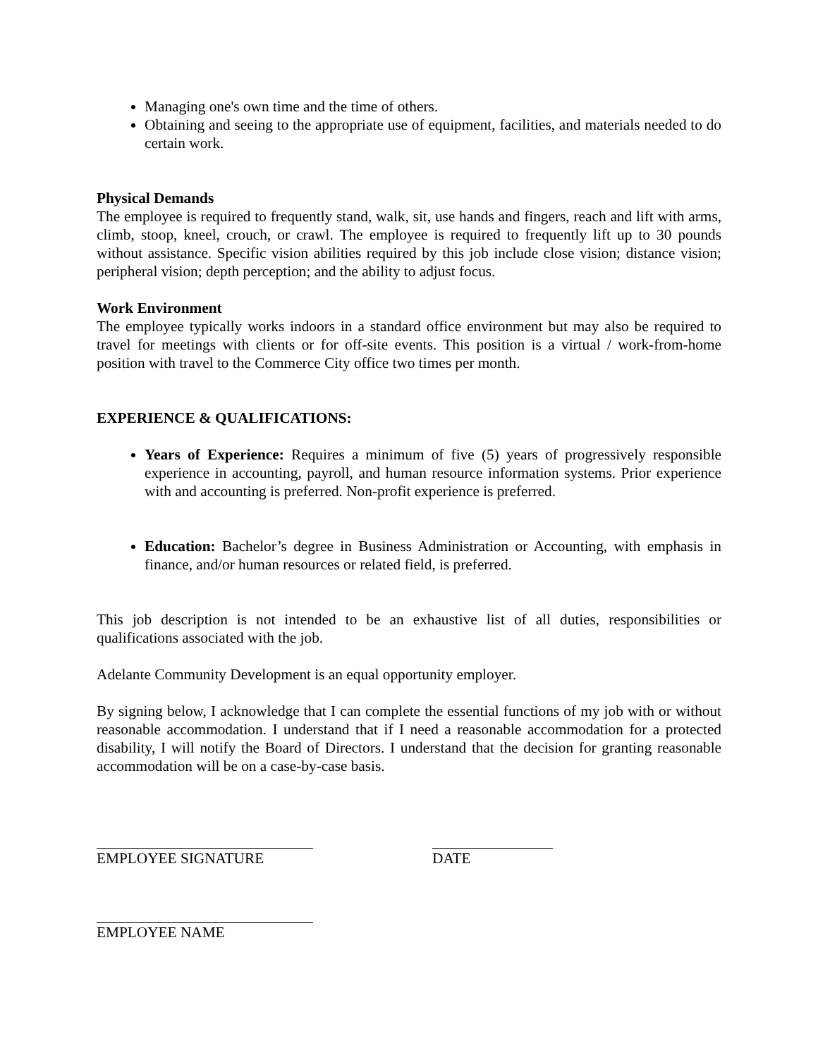Managing one's own time and the time of others.
Obtaining and seeing to the appropriate use of equipment, facilities, and materials needed to do certain work.
Physical Demands
The employee is required to frequently stand, walk, sit, use hands and fingers, reach and lift with arms, climb, stoop, kneel, crouch, or crawl. The employee is required to frequently lift up to 30 pounds without assistance. Specific vision abilities required by this job include close vision; distance vision; peripheral vision; depth perception; and the ability to adjust focus.
Work Environment
The employee typically works indoors in a standard office environment but may also be required to travel for meetings with clients or for off-site events. This position is a virtual / work-from-home position with travel to the Commerce City office two times per month.
EXPERIENCE & QUALIFICATIONS:
Years of Experience: Requires a minimum of five (5) years of progressively responsible experience in accounting, payroll, and human resource information systems. Prior experience with and accounting is preferred. Non-profit experience is preferred.
Education: Bachelor’s degree in Business Administration or Accounting, with emphasis in finance, and/or human resources or related field, is preferred.
This job description is not intended to be an exhaustive list of all duties, responsibilities or qualifications associated with the job.
Adelante Community Development is an equal opportunity employer.
By signing below, I acknowledge that I can complete the essential functions of my job with or without reasonable accommodation. I understand that if I need a reasonable accommodation for a protected disability, I will notify the Board of Directors. I understand that the decision for granting reasonable accommodation will be on a case-by-case basis.
EMPLOYEE SIGNATURE DATE
EMPLOYEE NAME